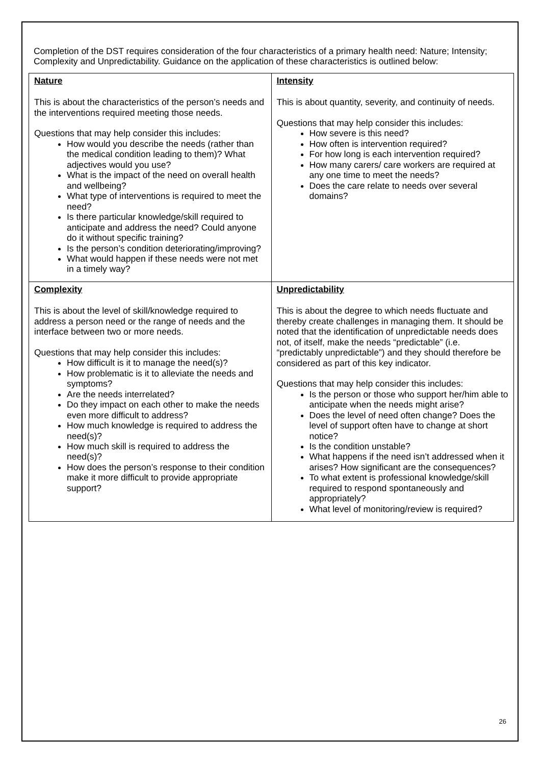Completion of the DST requires consideration of the four characteristics of a primary health need: Nature; Intensity; Complexity and Unpredictability. Guidance on the application of these characteristics is outlined below:
| Nature This is about the characteristics of the person’s needs and the interventions required meeting those needs. Questions that may help consider this includes: How would you describe the needs (rather than the medical condition leading to them)? What adjectives would you use? What is the impact of the need on overall health and wellbeing? What type of interventions is required to meet the need? Is there particular knowledge/skill required to anticipate and address the need? Could anyone do it without specific training? Is the person’s condition deteriorating/improving? What would happen if these needs were not met in a timely way? | Intensity This is about quantity, severity, and continuity of needs. Questions that may help consider this includes: How severe is this need? How often is intervention required? For how long is each intervention required? How many carers/ care workers are required at any one time to meet the needs? Does the care relate to needs over several domains? |
| Complexity This is about the level of skill/knowledge required to address a person need or the range of needs and the interface between two or more needs. Questions that may help consider this includes: How difficult is it to manage the need(s)? How problematic is it to alleviate the needs and symptoms? Are the needs interrelated? Do they impact on each other to make the needs even more difficult to address? How much knowledge is required to address the need(s)? How much skill is required to address the need(s)? How does the person’s response to their condition make it more difficult to provide appropriate support? | Unpredictability This is about the degree to which needs fluctuate and thereby create challenges in managing them. It should be noted that the identification of unpredictable needs does not, of itself, make the needs “predictable” (i.e. “predictably unpredictable”) and they should therefore be considered as part of this key indicator. Questions that may help consider this includes: Is the person or those who support her/him able to anticipate when the needs might arise? Does the level of need often change? Does the level of support often have to change at short notice? Is the condition unstable? What happens if the need isn’t addressed when it arises? How significant are the consequences? To what extent is professional knowledge/skill required to respond spontaneously and appropriately? What level of monitoring/review is required? |
26